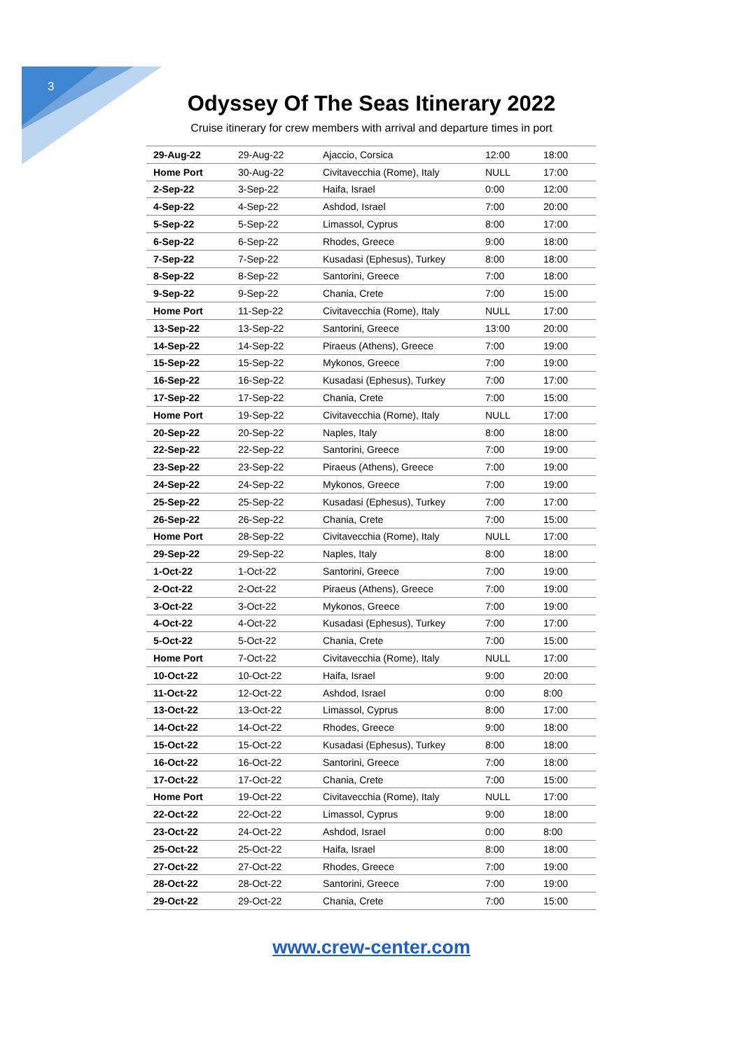3
Odyssey Of The Seas Itinerary 2022
Cruise itinerary for crew members with arrival and departure times in port
| 29-Aug-22 | 29-Aug-22 | Ajaccio, Corsica | 12:00 | 18:00 |
| Home Port | 30-Aug-22 | Civitavecchia (Rome), Italy | NULL | 17:00 |
| 2-Sep-22 | 3-Sep-22 | Haifa, Israel | 0:00 | 12:00 |
| 4-Sep-22 | 4-Sep-22 | Ashdod, Israel | 7:00 | 20:00 |
| 5-Sep-22 | 5-Sep-22 | Limassol, Cyprus | 8:00 | 17:00 |
| 6-Sep-22 | 6-Sep-22 | Rhodes, Greece | 9:00 | 18:00 |
| 7-Sep-22 | 7-Sep-22 | Kusadasi (Ephesus), Turkey | 8:00 | 18:00 |
| 8-Sep-22 | 8-Sep-22 | Santorini, Greece | 7:00 | 18:00 |
| 9-Sep-22 | 9-Sep-22 | Chania, Crete | 7:00 | 15:00 |
| Home Port | 11-Sep-22 | Civitavecchia (Rome), Italy | NULL | 17:00 |
| 13-Sep-22 | 13-Sep-22 | Santorini, Greece | 13:00 | 20:00 |
| 14-Sep-22 | 14-Sep-22 | Piraeus (Athens), Greece | 7:00 | 19:00 |
| 15-Sep-22 | 15-Sep-22 | Mykonos, Greece | 7:00 | 19:00 |
| 16-Sep-22 | 16-Sep-22 | Kusadasi (Ephesus), Turkey | 7:00 | 17:00 |
| 17-Sep-22 | 17-Sep-22 | Chania, Crete | 7:00 | 15:00 |
| Home Port | 19-Sep-22 | Civitavecchia (Rome), Italy | NULL | 17:00 |
| 20-Sep-22 | 20-Sep-22 | Naples, Italy | 8:00 | 18:00 |
| 22-Sep-22 | 22-Sep-22 | Santorini, Greece | 7:00 | 19:00 |
| 23-Sep-22 | 23-Sep-22 | Piraeus (Athens), Greece | 7:00 | 19:00 |
| 24-Sep-22 | 24-Sep-22 | Mykonos, Greece | 7:00 | 19:00 |
| 25-Sep-22 | 25-Sep-22 | Kusadasi (Ephesus), Turkey | 7:00 | 17:00 |
| 26-Sep-22 | 26-Sep-22 | Chania, Crete | 7:00 | 15:00 |
| Home Port | 28-Sep-22 | Civitavecchia (Rome), Italy | NULL | 17:00 |
| 29-Sep-22 | 29-Sep-22 | Naples, Italy | 8:00 | 18:00 |
| 1-Oct-22 | 1-Oct-22 | Santorini, Greece | 7:00 | 19:00 |
| 2-Oct-22 | 2-Oct-22 | Piraeus (Athens), Greece | 7:00 | 19:00 |
| 3-Oct-22 | 3-Oct-22 | Mykonos, Greece | 7:00 | 19:00 |
| 4-Oct-22 | 4-Oct-22 | Kusadasi (Ephesus), Turkey | 7:00 | 17:00 |
| 5-Oct-22 | 5-Oct-22 | Chania, Crete | 7:00 | 15:00 |
| Home Port | 7-Oct-22 | Civitavecchia (Rome), Italy | NULL | 17:00 |
| 10-Oct-22 | 10-Oct-22 | Haifa, Israel | 9:00 | 20:00 |
| 11-Oct-22 | 12-Oct-22 | Ashdod, Israel | 0:00 | 8:00 |
| 13-Oct-22 | 13-Oct-22 | Limassol, Cyprus | 8:00 | 17:00 |
| 14-Oct-22 | 14-Oct-22 | Rhodes, Greece | 9:00 | 18:00 |
| 15-Oct-22 | 15-Oct-22 | Kusadasi (Ephesus), Turkey | 8:00 | 18:00 |
| 16-Oct-22 | 16-Oct-22 | Santorini, Greece | 7:00 | 18:00 |
| 17-Oct-22 | 17-Oct-22 | Chania, Crete | 7:00 | 15:00 |
| Home Port | 19-Oct-22 | Civitavecchia (Rome), Italy | NULL | 17:00 |
| 22-Oct-22 | 22-Oct-22 | Limassol, Cyprus | 9:00 | 18:00 |
| 23-Oct-22 | 24-Oct-22 | Ashdod, Israel | 0:00 | 8:00 |
| 25-Oct-22 | 25-Oct-22 | Haifa, Israel | 8:00 | 18:00 |
| 27-Oct-22 | 27-Oct-22 | Rhodes, Greece | 7:00 | 19:00 |
| 28-Oct-22 | 28-Oct-22 | Santorini, Greece | 7:00 | 19:00 |
| 29-Oct-22 | 29-Oct-22 | Chania, Crete | 7:00 | 15:00 |
www.crew-center.com